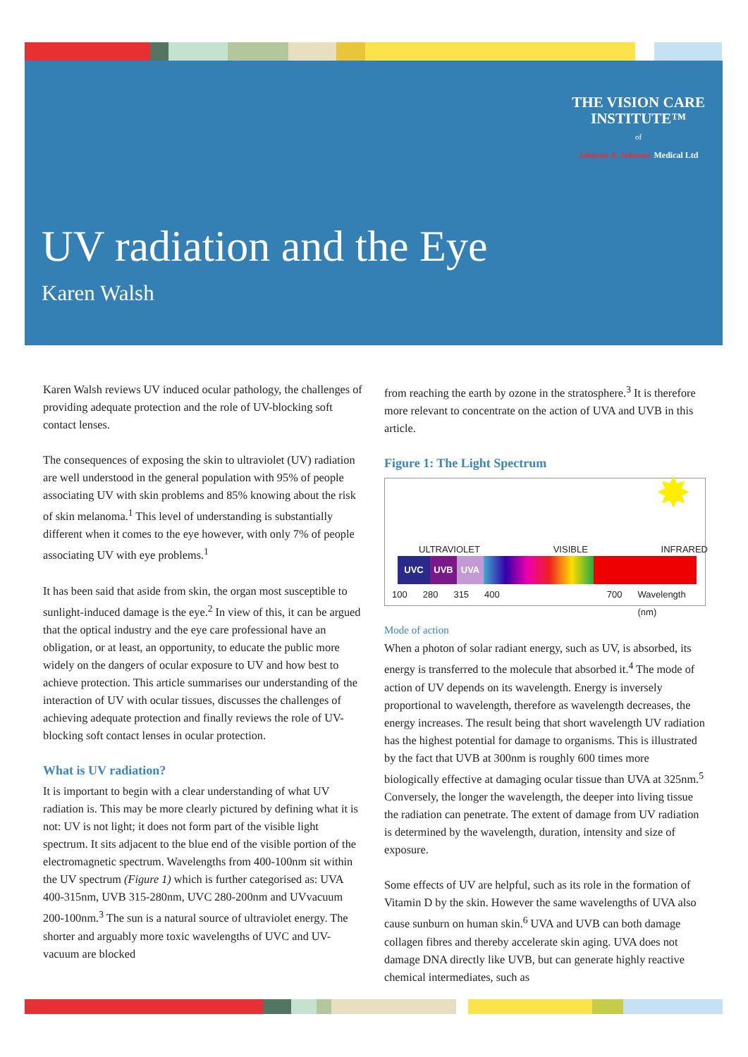THE VISION CARE
INSTITUTE™
of
Johnson & Johnson Medical Ltd
UV radiation and the Eye
Karen Walsh
Karen Walsh reviews UV induced ocular pathology, the challenges of providing adequate protection and the role of UV-blocking soft contact lenses.
The consequences of exposing the skin to ultraviolet (UV) radiation are well understood in the general population with 95% of people associating UV with skin problems and 85% knowing about the risk of skin melanoma.<sup>1</sup> This level of understanding is substantially different when it comes to the eye however, with only 7% of people associating UV with eye problems.<sup>1</sup>
It has been said that aside from skin, the organ most susceptible to sunlight-induced damage is the eye.<sup>2</sup> In view of this, it can be argued that the optical industry and the eye care professional have an obligation, or at least, an opportunity, to educate the public more widely on the dangers of ocular exposure to UV and how best to achieve protection. This article summarises our understanding of the interaction of UV with ocular tissues, discusses the challenges of achieving adequate protection and finally reviews the role of UV-blocking soft contact lenses in ocular protection.
What is UV radiation?
It is important to begin with a clear understanding of what UV radiation is. This may be more clearly pictured by defining what it is not: UV is not light; it does not form part of the visible light spectrum. It sits adjacent to the blue end of the visible portion of the electromagnetic spectrum. Wavelengths from 400-100nm sit within the UV spectrum (Figure 1) which is further categorised as: UVA 400-315nm, UVB 315-280nm, UVC 280-200nm and UVvacuum 200-100nm.<sup>3</sup> The sun is a natural source of ultraviolet energy. The shorter and arguably more toxic wavelengths of UVC and UV-vacuum are blocked
from reaching the earth by ozone in the stratosphere.<sup>3</sup> It is therefore more relevant to concentrate on the action of UVA and UVB in this article.
Figure 1: The Light Spectrum
✸
ULTRAVIOLET VISIBLE INFRARED
UVC UVB UVA
100 280 315 400 700 Wavelength (nm)
Mode of action
When a photon of solar radiant energy, such as UV, is absorbed, its energy is transferred to the molecule that absorbed it.<sup>4</sup> The mode of action of UV depends on its wavelength. Energy is inversely proportional to wavelength, therefore as wavelength decreases, the energy increases. The result being that short wavelength UV radiation has the highest potential for damage to organisms. This is illustrated by the fact that UVB at 300nm is roughly 600 times more biologically effective at damaging ocular tissue than UVA at 325nm.<sup>5</sup> Conversely, the longer the wavelength, the deeper into living tissue the radiation can penetrate. The extent of damage from UV radiation is determined by the wavelength, duration, intensity and size of exposure.
Some effects of UV are helpful, such as its role in the formation of Vitamin D by the skin. However the same wavelengths of UVA also cause sunburn on human skin.<sup>6</sup> UVA and UVB can both damage collagen fibres and thereby accelerate skin aging. UVA does not damage DNA directly like UVB, but can generate highly reactive chemical intermediates, such as